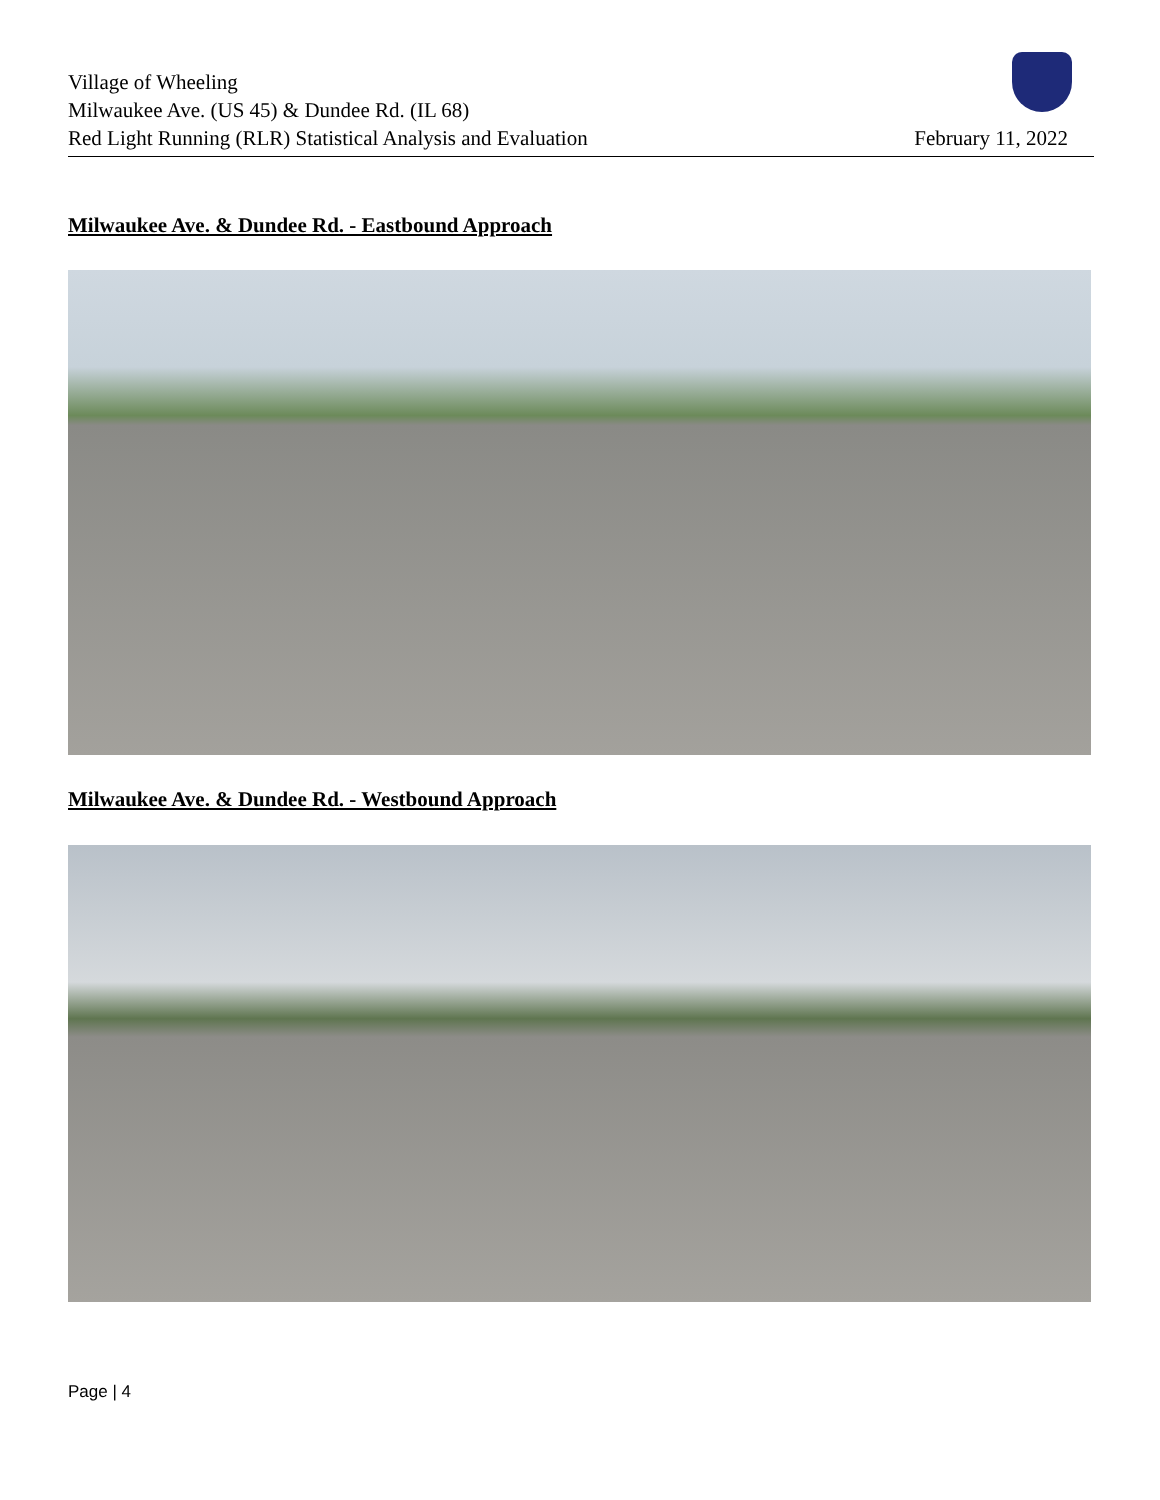Village of Wheeling
Milwaukee Ave. (US 45) & Dundee Rd. (IL 68)
Red Light Running (RLR) Statistical Analysis and Evaluation
February 11, 2022
Milwaukee Ave. & Dundee Rd. - Eastbound Approach
Milwaukee Ave. & Dundee Rd. - Westbound Approach
Page | 4